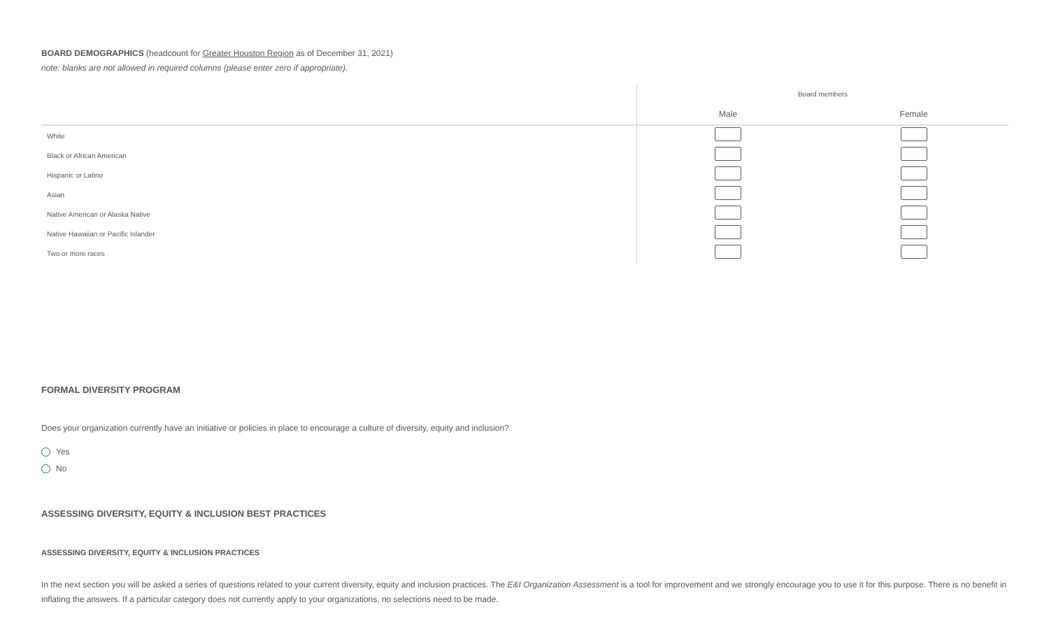BOARD DEMOGRAPHICS (headcount for Greater Houston Region as of December 31, 2021)
note: blanks are not allowed in required columns (please enter zero if appropriate).
| | Board members | |
| --- | --- | --- |
| | Male | Female |
| White | | |
| Black or African American | | |
| Hispanic or Latino | | |
| Asian | | |
| Native American or Alaska Native | | |
| Native Hawaiian or Pacific Islander | | |
| Two or more races | | |
FORMAL DIVERSITY PROGRAM
Does your organization currently have an initiative or policies in place to encourage a culture of diversity, equity and inclusion?
Yes
No
ASSESSING DIVERSITY, EQUITY & INCLUSION BEST PRACTICES
ASSESSING DIVERSITY, EQUITY & INCLUSION PRACTICES
In the next section you will be asked a series of questions related to your current diversity, equity and inclusion practices. The E&I Organization Assessment is a tool for improvement and we strongly encourage you to use it for this purpose. There is no benefit in inflating the answers. If a particular category does not currently apply to your organizations, no selections need to be made.